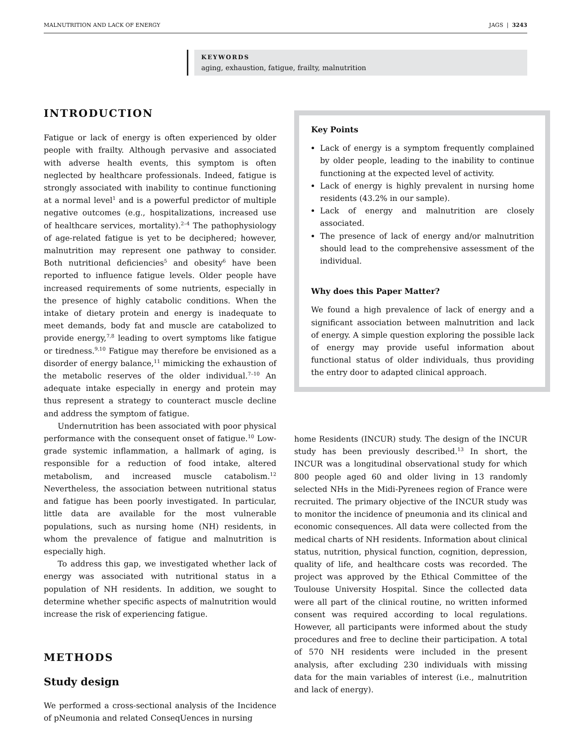MALNUTRITION AND LACK OF ENERGY JAGS | 3243
KEYWORDS
aging, exhaustion, fatigue, frailty, malnutrition
INTRODUCTION
Fatigue or lack of energy is often experienced by older people with frailty. Although pervasive and associated with adverse health events, this symptom is often neglected by healthcare professionals. Indeed, fatigue is strongly associated with inability to continue functioning at a normal level<sup>1</sup> and is a powerful predictor of multiple negative outcomes (e.g., hospitalizations, increased use of healthcare services, mortality).<sup>2–4</sup> The pathophysiology of age-related fatigue is yet to be deciphered; however, malnutrition may represent one pathway to consider. Both nutritional deficiencies<sup>5</sup> and obesity<sup>6</sup> have been reported to influence fatigue levels. Older people have increased requirements of some nutrients, especially in the presence of highly catabolic conditions. When the intake of dietary protein and energy is inadequate to meet demands, body fat and muscle are catabolized to provide energy,<sup>7,8</sup> leading to overt symptoms like fatigue or tiredness.<sup>9,10</sup> Fatigue may therefore be envisioned as a disorder of energy balance,<sup>11</sup> mimicking the exhaustion of the metabolic reserves of the older individual.<sup>7–10</sup> An adequate intake especially in energy and protein may thus represent a strategy to counteract muscle decline and address the symptom of fatigue.
Undernutrition has been associated with poor physical performance with the consequent onset of fatigue.<sup>10</sup> Low-grade systemic inflammation, a hallmark of aging, is responsible for a reduction of food intake, altered metabolism, and increased muscle catabolism.<sup>12</sup> Nevertheless, the association between nutritional status and fatigue has been poorly investigated. In particular, little data are available for the most vulnerable populations, such as nursing home (NH) residents, in whom the prevalence of fatigue and malnutrition is especially high.
To address this gap, we investigated whether lack of energy was associated with nutritional status in a population of NH residents. In addition, we sought to determine whether specific aspects of malnutrition would increase the risk of experiencing fatigue.
METHODS
Study design
We performed a cross-sectional analysis of the Incidence of pNeumonia and related ConseqUences in nursing
Key Points
Lack of energy is a symptom frequently complained by older people, leading to the inability to continue functioning at the expected level of activity.
Lack of energy is highly prevalent in nursing home residents (43.2% in our sample).
Lack of energy and malnutrition are closely associated.
The presence of lack of energy and/or malnutrition should lead to the comprehensive assessment of the individual.
Why does this Paper Matter?
We found a high prevalence of lack of energy and a significant association between malnutrition and lack of energy. A simple question exploring the possible lack of energy may provide useful information about functional status of older individuals, thus providing the entry door to adapted clinical approach.
home Residents (INCUR) study. The design of the INCUR study has been previously described.<sup>13</sup> In short, the INCUR was a longitudinal observational study for which 800 people aged 60 and older living in 13 randomly selected NHs in the Midi-Pyrenees region of France were recruited. The primary objective of the INCUR study was to monitor the incidence of pneumonia and its clinical and economic consequences. All data were collected from the medical charts of NH residents. Information about clinical status, nutrition, physical function, cognition, depression, quality of life, and healthcare costs was recorded. The project was approved by the Ethical Committee of the Toulouse University Hospital. Since the collected data were all part of the clinical routine, no written informed consent was required according to local regulations. However, all participants were informed about the study procedures and free to decline their participation. A total of 570 NH residents were included in the present analysis, after excluding 230 individuals with missing data for the main variables of interest (i.e., malnutrition and lack of energy).